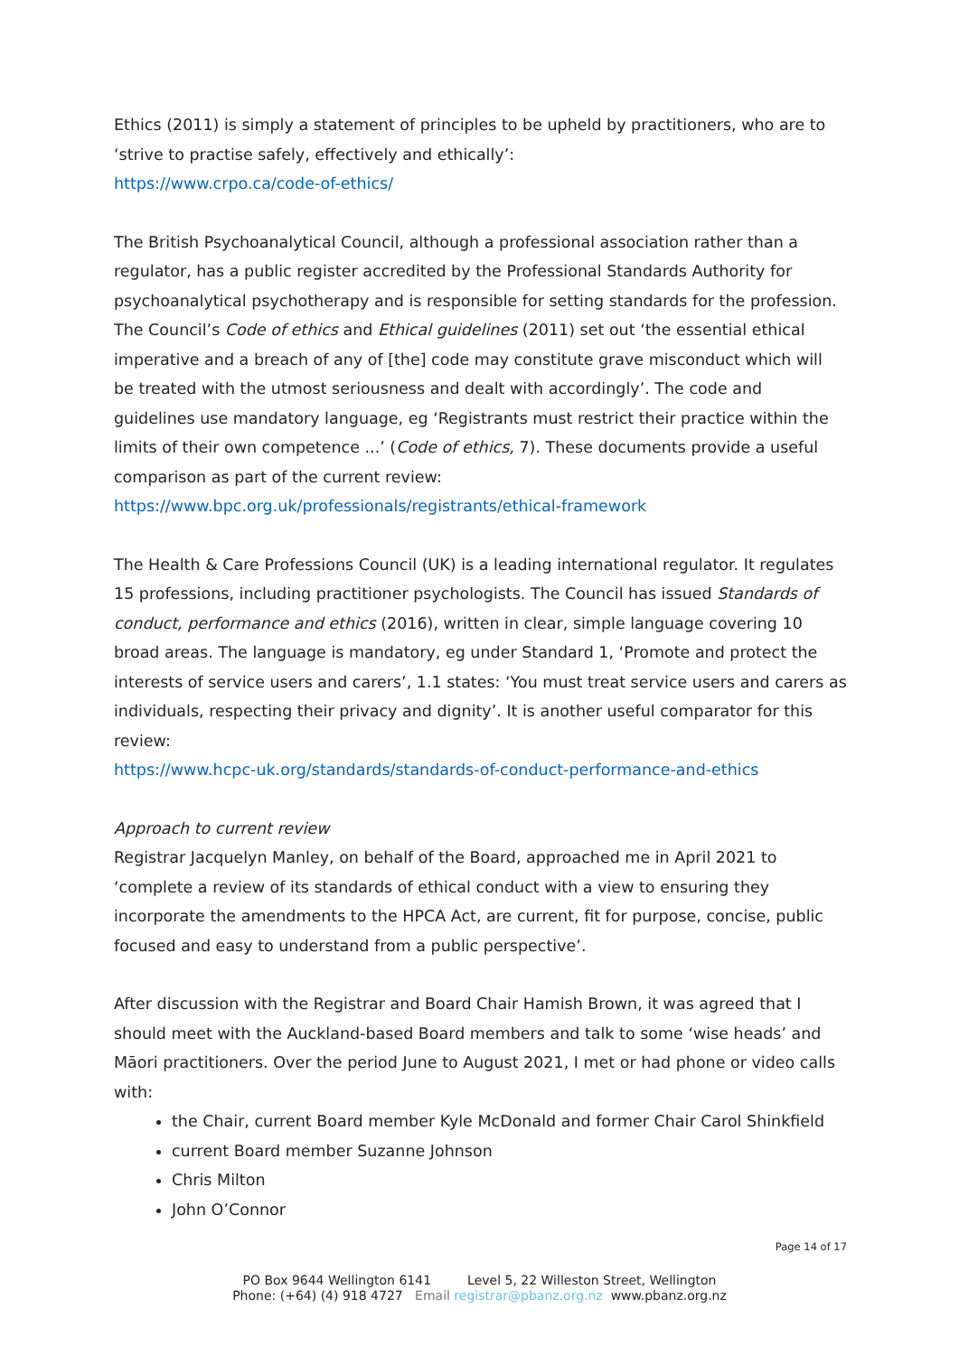Ethics (2011) is simply a statement of principles to be upheld by practitioners, who are to ‘strive to practise safely, effectively and ethically’:
https://www.crpo.ca/code-of-ethics/
The British Psychoanalytical Council, although a professional association rather than a regulator, has a public register accredited by the Professional Standards Authority for psychoanalytical psychotherapy and is responsible for setting standards for the profession. The Council’s Code of ethics and Ethical guidelines (2011) set out ‘the essential ethical imperative and a breach of any of [the] code may constitute grave misconduct which will be treated with the utmost seriousness and dealt with accordingly’. The code and guidelines use mandatory language, eg ‘Registrants must restrict their practice within the limits of their own competence ...’ (Code of ethics, 7). These documents provide a useful comparison as part of the current review:
https://www.bpc.org.uk/professionals/registrants/ethical-framework
The Health & Care Professions Council (UK) is a leading international regulator. It regulates 15 professions, including practitioner psychologists. The Council has issued Standards of conduct, performance and ethics (2016), written in clear, simple language covering 10 broad areas. The language is mandatory, eg under Standard 1, ‘Promote and protect the interests of service users and carers’, 1.1 states: ‘You must treat service users and carers as individuals, respecting their privacy and dignity’. It is another useful comparator for this review:
https://www.hcpc-uk.org/standards/standards-of-conduct-performance-and-ethics
Approach to current review
Registrar Jacquelyn Manley, on behalf of the Board, approached me in April 2021 to ‘complete a review of its standards of ethical conduct with a view to ensuring they incorporate the amendments to the HPCA Act, are current, fit for purpose, concise, public focused and easy to understand from a public perspective’.
After discussion with the Registrar and Board Chair Hamish Brown, it was agreed that I should meet with the Auckland-based Board members and talk to some ‘wise heads’ and Māori practitioners. Over the period June to August 2021, I met or had phone or video calls with:
the Chair, current Board member Kyle McDonald and former Chair Carol Shinkfield
current Board member Suzanne Johnson
Chris Milton
John O’Connor
Page 14 of 17
PO Box 9644 Wellington 6141 Level 5, 22 Willeston Street, Wellington
Phone: (+64) (4) 918 4727 Email registrar@pbanz.org.nz www.pbanz.org.nz